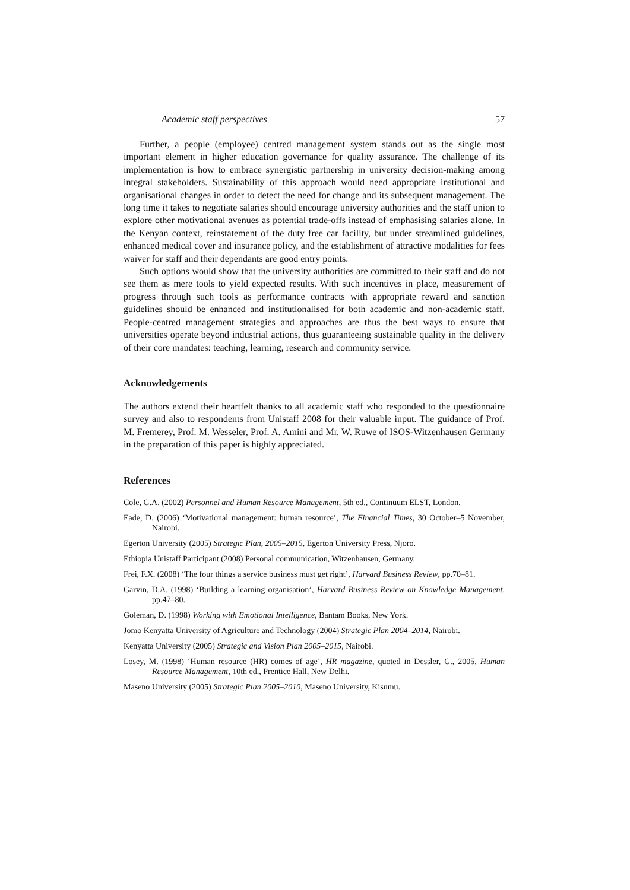Academic staff perspectives 57
Further, a people (employee) centred management system stands out as the single most important element in higher education governance for quality assurance. The challenge of its implementation is how to embrace synergistic partnership in university decision-making among integral stakeholders. Sustainability of this approach would need appropriate institutional and organisational changes in order to detect the need for change and its subsequent management. The long time it takes to negotiate salaries should encourage university authorities and the staff union to explore other motivational avenues as potential trade-offs instead of emphasising salaries alone. In the Kenyan context, reinstatement of the duty free car facility, but under streamlined guidelines, enhanced medical cover and insurance policy, and the establishment of attractive modalities for fees waiver for staff and their dependants are good entry points.
Such options would show that the university authorities are committed to their staff and do not see them as mere tools to yield expected results. With such incentives in place, measurement of progress through such tools as performance contracts with appropriate reward and sanction guidelines should be enhanced and institutionalised for both academic and non-academic staff. People-centred management strategies and approaches are thus the best ways to ensure that universities operate beyond industrial actions, thus guaranteeing sustainable quality in the delivery of their core mandates: teaching, learning, research and community service.
Acknowledgements
The authors extend their heartfelt thanks to all academic staff who responded to the questionnaire survey and also to respondents from Unistaff 2008 for their valuable input. The guidance of Prof. M. Fremerey, Prof. M. Wesseler, Prof. A. Amini and Mr. W. Ruwe of ISOS-Witzenhausen Germany in the preparation of this paper is highly appreciated.
References
Cole, G.A. (2002) Personnel and Human Resource Management, 5th ed., Continuum ELST, London.
Eade, D. (2006) ‘Motivational management: human resource’, The Financial Times, 30 October–5 November, Nairobi.
Egerton University (2005) Strategic Plan, 2005–2015, Egerton University Press, Njoro.
Ethiopia Unistaff Participant (2008) Personal communication, Witzenhausen, Germany.
Frei, F.X. (2008) ‘The four things a service business must get right’, Harvard Business Review, pp.70–81.
Garvin, D.A. (1998) ‘Building a learning organisation’, Harvard Business Review on Knowledge Management, pp.47–80.
Goleman, D. (1998) Working with Emotional Intelligence, Bantam Books, New York.
Jomo Kenyatta University of Agriculture and Technology (2004) Strategic Plan 2004–2014, Nairobi.
Kenyatta University (2005) Strategic and Vision Plan 2005–2015, Nairobi.
Losey, M. (1998) ‘Human resource (HR) comes of age’, HR magazine, quoted in Dessler, G., 2005, Human Resource Management, 10th ed., Prentice Hall, New Delhi.
Maseno University (2005) Strategic Plan 2005–2010, Maseno University, Kisumu.